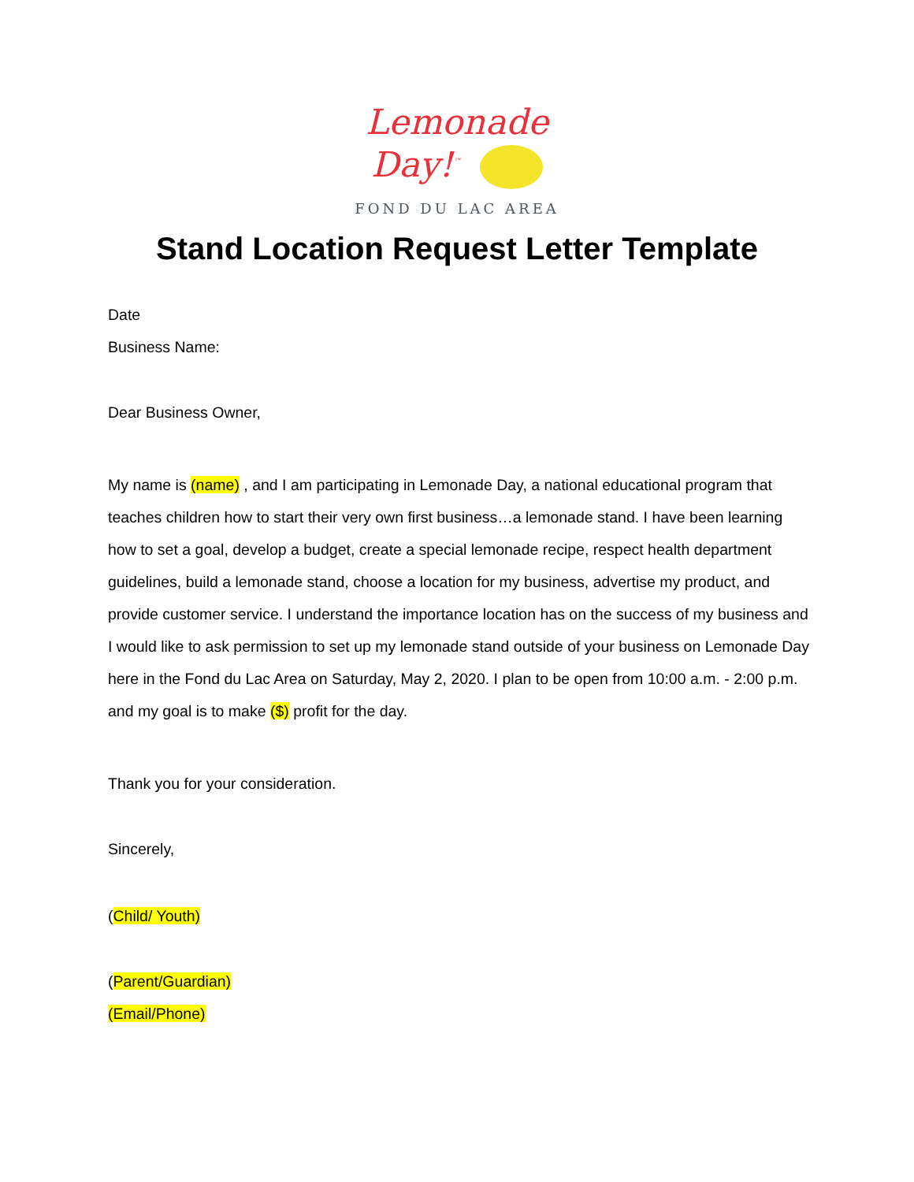Lemonade
Day!<sup>™</sup>
FOND DU LAC AREA
Stand Location Request Letter Template
Date
Business Name:
Dear Business Owner,
My name is (name) , and I am participating in Lemonade Day, a national educational program that teaches children how to start their very own first business…a lemonade stand. I have been learning how to set a goal, develop a budget, create a special lemonade recipe, respect health department guidelines, build a lemonade stand, choose a location for my business, advertise my product, and provide customer service. I understand the importance location has on the success of my business and I would like to ask permission to set up my lemonade stand outside of your business on Lemonade Day here in the Fond du Lac Area on Saturday, May 2, 2020. I plan to be open from 10:00 a.m. - 2:00 p.m. and my goal is to make ($) profit for the day.
Thank you for your consideration.
Sincerely,
(Child/ Youth)
(Parent/Guardian)
(Email/Phone)